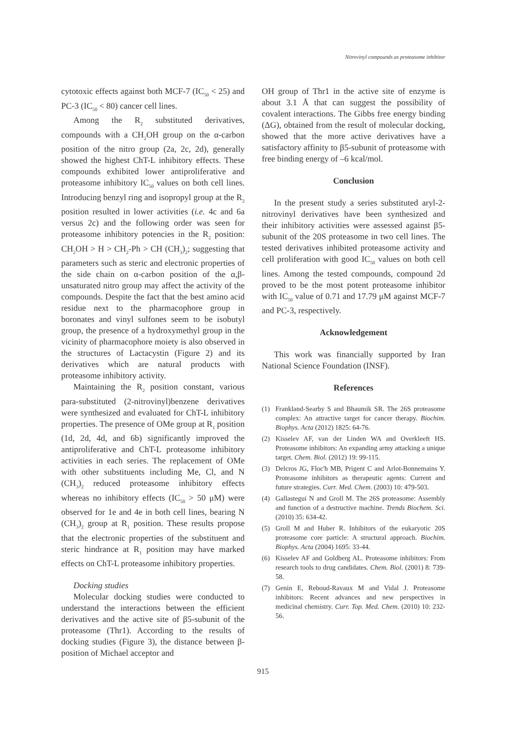Nitrovinyl compounds as proteasome inhibitor
cytotoxic effects against both MCF-7 (IC<sub>50</sub> < 25) and PC-3 (IC<sub>50</sub> < 80) cancer cell lines.
Among the R<sub>2</sub> substituted derivatives, compounds with a CH<sub>2</sub>OH group on the α-carbon position of the nitro group (2a, 2c, 2d), generally showed the highest ChT-L inhibitory effects. These compounds exhibited lower antiproliferative and proteasome inhibitory IC<sub>50</sub> values on both cell lines. Introducing benzyl ring and isopropyl group at the R<sub>2</sub> position resulted in lower activities (i.e. 4c and 6a versus 2c) and the following order was seen for proteasome inhibitory potencies in the R<sub>2</sub> position: CH<sub>2</sub>OH > H > CH<sub>2</sub>-Ph > CH (CH<sub>3</sub>)<sub>2</sub>; suggesting that parameters such as steric and electronic properties of the side chain on α-carbon position of the α,β-unsaturated nitro group may affect the activity of the compounds. Despite the fact that the best amino acid residue next to the pharmacophore group in boronates and vinyl sulfones seem to be isobutyl group, the presence of a hydroxymethyl group in the vicinity of pharmacophore moiety is also observed in the structures of Lactacystin (Figure 2) and its derivatives which are natural products with proteasome inhibitory activity.
Maintaining the R<sub>2</sub> position constant, various para-substituted (2-nitrovinyl)benzene derivatives were synthesized and evaluated for ChT-L inhibitory properties. The presence of OMe group at R<sub>1</sub> position (1d, 2d, 4d, and 6b) significantly improved the antiproliferative and ChT-L proteasome inhibitory activities in each series. The replacement of OMe with other substituents including Me, Cl, and N (CH<sub>3</sub>)<sub>2</sub> reduced proteasome inhibitory effects whereas no inhibitory effects (IC<sub>50</sub> > 50 μM) were observed for 1e and 4e in both cell lines, bearing N (CH<sub>3</sub>)<sub>2</sub> group at R<sub>1</sub> position. These results propose that the electronic properties of the substituent and steric hindrance at R<sub>1</sub> position may have marked effects on ChT-L proteasome inhibitory properties.
Docking studies
Molecular docking studies were conducted to understand the interactions between the efficient derivatives and the active site of β5-subunit of the proteasome (Thr1). According to the results of docking studies (Figure 3), the distance between β-position of Michael acceptor and
OH group of Thr1 in the active site of enzyme is about 3.1 Å that can suggest the possibility of covalent interactions. The Gibbs free energy binding (ΔG), obtained from the result of molecular docking, showed that the more active derivatives have a satisfactory affinity to β5-subunit of proteasome with free binding energy of –6 kcal/mol.
Conclusion
In the present study a series substituted aryl-2-nitrovinyl derivatives have been synthesized and their inhibitory activities were assessed against β5-subunit of the 20S proteasome in two cell lines. The tested derivatives inhibited proteasome activity and cell proliferation with good IC<sub>50</sub> values on both cell lines. Among the tested compounds, compound 2d proved to be the most potent proteasome inhibitor with IC<sub>50</sub> value of 0.71 and 17.79 μM against MCF-7 and PC-3, respectively.
Acknowledgement
This work was financially supported by Iran National Science Foundation (INSF).
References
(1) Frankland-Searby S and Bhaumik SR. The 26S proteasome complex: An attractive target for cancer therapy. Biochim. Biophys. Acta (2012) 1825: 64-76.
(2) Kisselev AF, van der Linden WA and Overkleeft HS. Proteasome inhibitors: An expanding army attacking a unique target. Chem. Biol. (2012) 19: 99-115.
(3) Delcros JG, Floc'h MB, Prigent C and Arlot-Bonnemains Y. Proteasome inhibitors as therapeutic agents: Current and future strategies. Curr. Med. Chem. (2003) 10: 479-503.
(4) Gallastegui N and Groll M. The 26S proteasome: Assembly and function of a destructive machine. Trends Biochem. Sci. (2010) 35: 634-42.
(5) Groll M and Huber R. Inhibitors of the eukaryotic 20S proteasome core particle: A structural approach. Biochim. Biophys. Acta (2004) 1695: 33-44.
(6) Kisselev AF and Goldberg AL. Proteasome inhibitors: From research tools to drug candidates. Chem. Biol. (2001) 8: 739-58.
(7) Genin E, Reboud-Ravaux M and Vidal J. Proteasome inhibitors: Recent advances and new perspectives in medicinal chemistry. Curr. Top. Med. Chem. (2010) 10: 232-56.
915